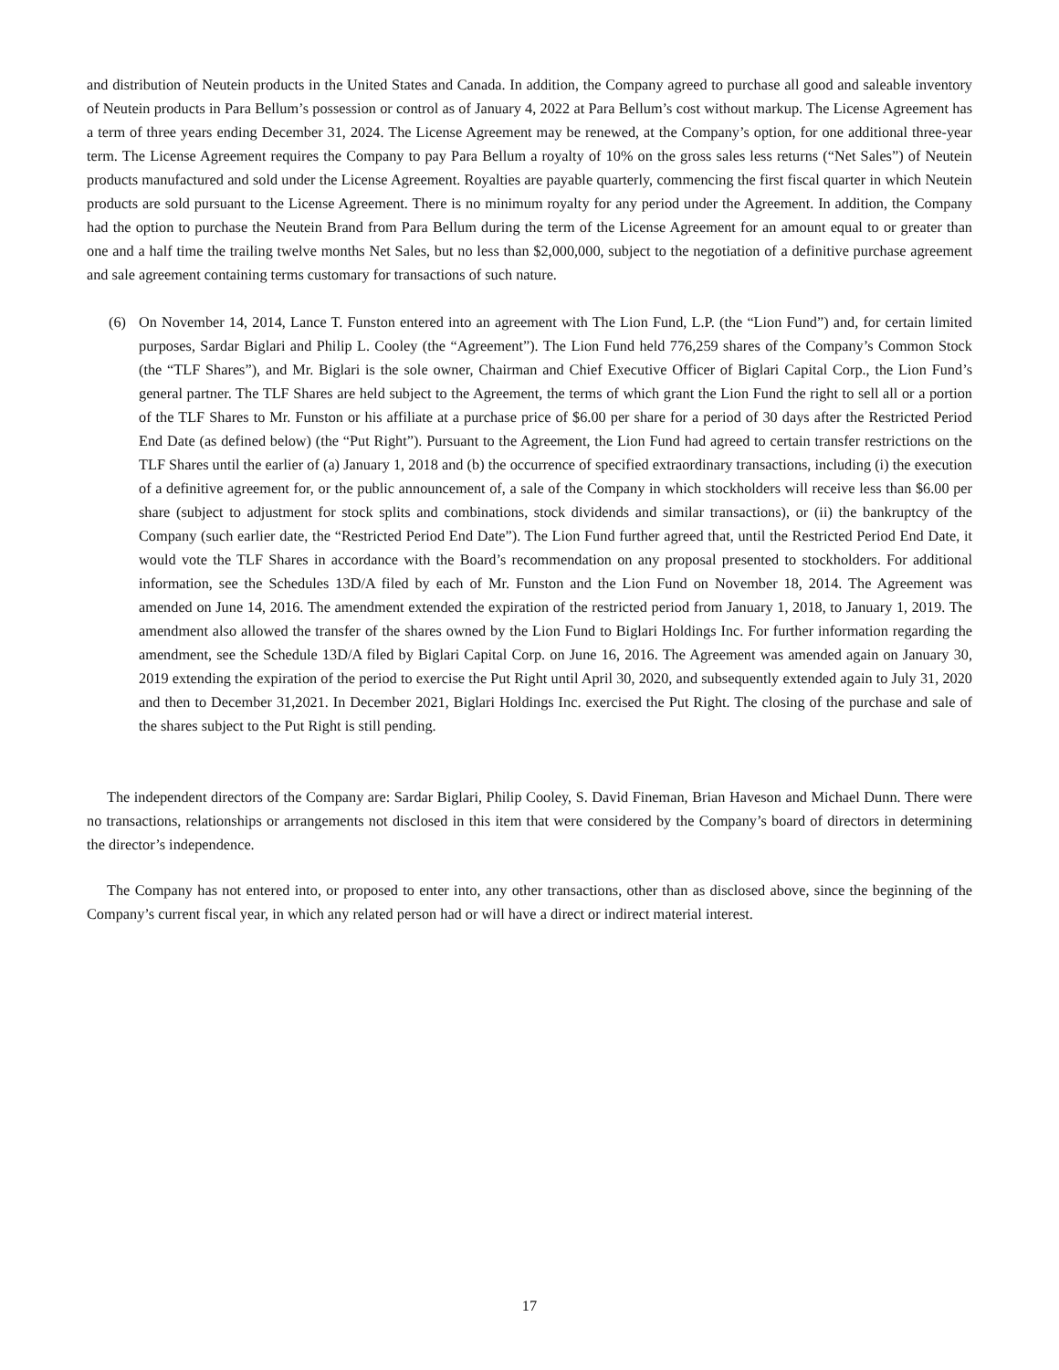and distribution of Neutein products in the United States and Canada. In addition, the Company agreed to purchase all good and saleable inventory of Neutein products in Para Bellum’s possession or control as of January 4, 2022 at Para Bellum’s cost without markup. The License Agreement has a term of three years ending December 31, 2024. The License Agreement may be renewed, at the Company’s option, for one additional three-year term. The License Agreement requires the Company to pay Para Bellum a royalty of 10% on the gross sales less returns (“Net Sales”) of Neutein products manufactured and sold under the License Agreement. Royalties are payable quarterly, commencing the first fiscal quarter in which Neutein products are sold pursuant to the License Agreement. There is no minimum royalty for any period under the Agreement. In addition, the Company had the option to purchase the Neutein Brand from Para Bellum during the term of the License Agreement for an amount equal to or greater than one and a half time the trailing twelve months Net Sales, but no less than $2,000,000, subject to the negotiation of a definitive purchase agreement and sale agreement containing terms customary for transactions of such nature.
(6) On November 14, 2014, Lance T. Funston entered into an agreement with The Lion Fund, L.P. (the “Lion Fund”) and, for certain limited purposes, Sardar Biglari and Philip L. Cooley (the “Agreement”). The Lion Fund held 776,259 shares of the Company’s Common Stock (the “TLF Shares”), and Mr. Biglari is the sole owner, Chairman and Chief Executive Officer of Biglari Capital Corp., the Lion Fund’s general partner. The TLF Shares are held subject to the Agreement, the terms of which grant the Lion Fund the right to sell all or a portion of the TLF Shares to Mr. Funston or his affiliate at a purchase price of $6.00 per share for a period of 30 days after the Restricted Period End Date (as defined below) (the “Put Right”). Pursuant to the Agreement, the Lion Fund had agreed to certain transfer restrictions on the TLF Shares until the earlier of (a) January 1, 2018 and (b) the occurrence of specified extraordinary transactions, including (i) the execution of a definitive agreement for, or the public announcement of, a sale of the Company in which stockholders will receive less than $6.00 per share (subject to adjustment for stock splits and combinations, stock dividends and similar transactions), or (ii) the bankruptcy of the Company (such earlier date, the “Restricted Period End Date”). The Lion Fund further agreed that, until the Restricted Period End Date, it would vote the TLF Shares in accordance with the Board’s recommendation on any proposal presented to stockholders. For additional information, see the Schedules 13D/A filed by each of Mr. Funston and the Lion Fund on November 18, 2014. The Agreement was amended on June 14, 2016. The amendment extended the expiration of the restricted period from January 1, 2018, to January 1, 2019. The amendment also allowed the transfer of the shares owned by the Lion Fund to Biglari Holdings Inc. For further information regarding the amendment, see the Schedule 13D/A filed by Biglari Capital Corp. on June 16, 2016. The Agreement was amended again on January 30, 2019 extending the expiration of the period to exercise the Put Right until April 30, 2020, and subsequently extended again to July 31, 2020 and then to December 31,2021. In December 2021, Biglari Holdings Inc. exercised the Put Right. The closing of the purchase and sale of the shares subject to the Put Right is still pending.
The independent directors of the Company are: Sardar Biglari, Philip Cooley, S. David Fineman, Brian Haveson and Michael Dunn. There were no transactions, relationships or arrangements not disclosed in this item that were considered by the Company’s board of directors in determining the director’s independence.
The Company has not entered into, or proposed to enter into, any other transactions, other than as disclosed above, since the beginning of the Company’s current fiscal year, in which any related person had or will have a direct or indirect material interest.
17